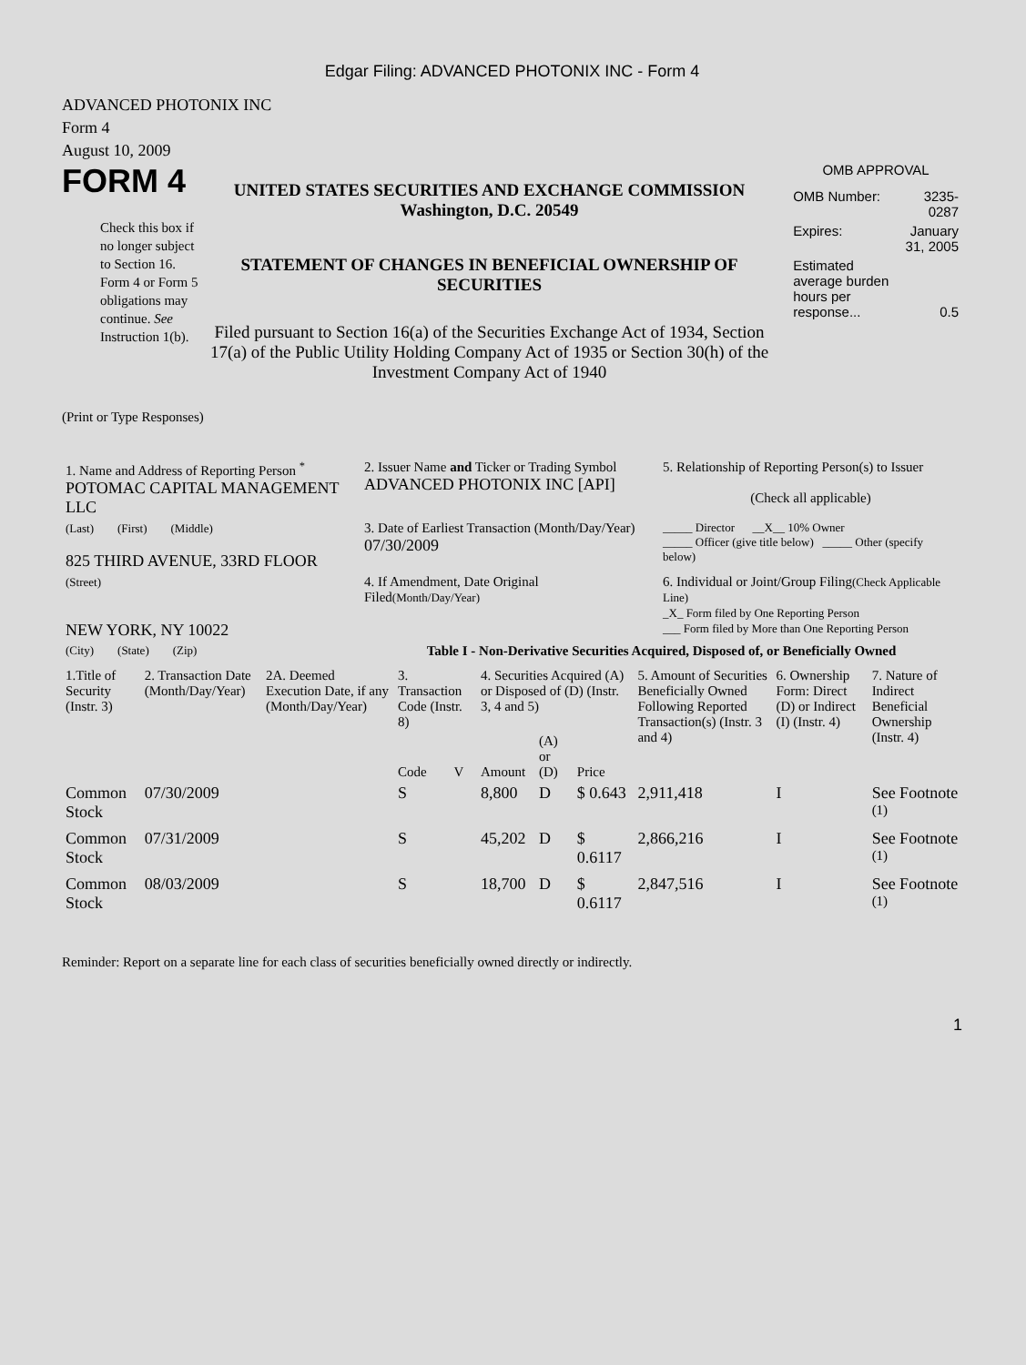Edgar Filing: ADVANCED PHOTONIX INC - Form 4
ADVANCED PHOTONIX INC
Form 4
August 10, 2009
FORM 4
Check this box if no longer subject to Section 16. Form 4 or Form 5 obligations may continue. See Instruction 1(b).
UNITED STATES SECURITIES AND EXCHANGE COMMISSION
Washington, D.C. 20549
STATEMENT OF CHANGES IN BENEFICIAL OWNERSHIP OF SECURITIES
Filed pursuant to Section 16(a) of the Securities Exchange Act of 1934, Section 17(a) of the Public Utility Holding Company Act of 1935 or Section 30(h) of the Investment Company Act of 1940
OMB APPROVAL
| OMB Number: | 3235-0287 |
| Expires: | January 31, 2005 |
| Estimated average burden hours per response... | 0.5 |
(Print or Type Responses)
| 1. Name and Address of Reporting Person <sup>*</sup> POTOMAC CAPITAL MANAGEMENT LLC | 2. Issuer Name and Ticker or Trading Symbol ADVANCED PHOTONIX INC [API] | 5. Relationship of Reporting Person(s) to Issuer (Check all applicable) |
| (Last) (First) (Middle) 825 THIRD AVENUE, 33RD FLOOR | 3. Date of Earliest Transaction (Month/Day/Year) 07/30/2009 | _____ Director __X__ 10% Owner _____ Officer (give title below) _____ Other (specify below) |
| (Street) NEW YORK, NY 10022 | 4. If Amendment, Date Original Filed (Month/Day/Year) | 6. Individual or Joint/Group Filing (Check Applicable Line) _X_ Form filed by One Reporting Person ___ Form filed by More than One Reporting Person |
| (City) (State) (Zip) | Table I - Non-Derivative Securities Acquired, Disposed of, or Beneficially Owned | |
| 1.Title of Security (Instr. 3) | 2. Transaction Date (Month/Day/Year) | 2A. Deemed Execution Date, if any (Month/Day/Year) | 3. Transaction Code (Instr. 8) | | 4. Securities Acquired (A) or Disposed of (D) (Instr. 3, 4 and 5) | | | 5. Amount of Securities Beneficially Owned Following Reported Transaction(s) (Instr. 3 and 4) | 6. Ownership Form: Direct (D) or Indirect (I) (Instr. 4) | 7. Nature of Indirect Beneficial Ownership (Instr. 4) |
| --- | --- | --- | --- | --- | --- | --- | --- | --- | --- | --- |
| | | | Code | V | Amount | (A) or (D) | Price | | | |
| Common Stock | 07/30/2009 | | S | | 8,800 | D | $ 0.643 | 2,911,418 | I | See Footnote <sup>(1)</sup> |
| Common Stock | 07/31/2009 | | S | | 45,202 | D | $ 0.6117 | 2,866,216 | I | See Footnote <sup>(1)</sup> |
| Common Stock | 08/03/2009 | | S | | 18,700 | D | $ 0.6117 | 2,847,516 | I | See Footnote <sup>(1)</sup> |
Reminder: Report on a separate line for each class of securities beneficially owned directly or indirectly.
1